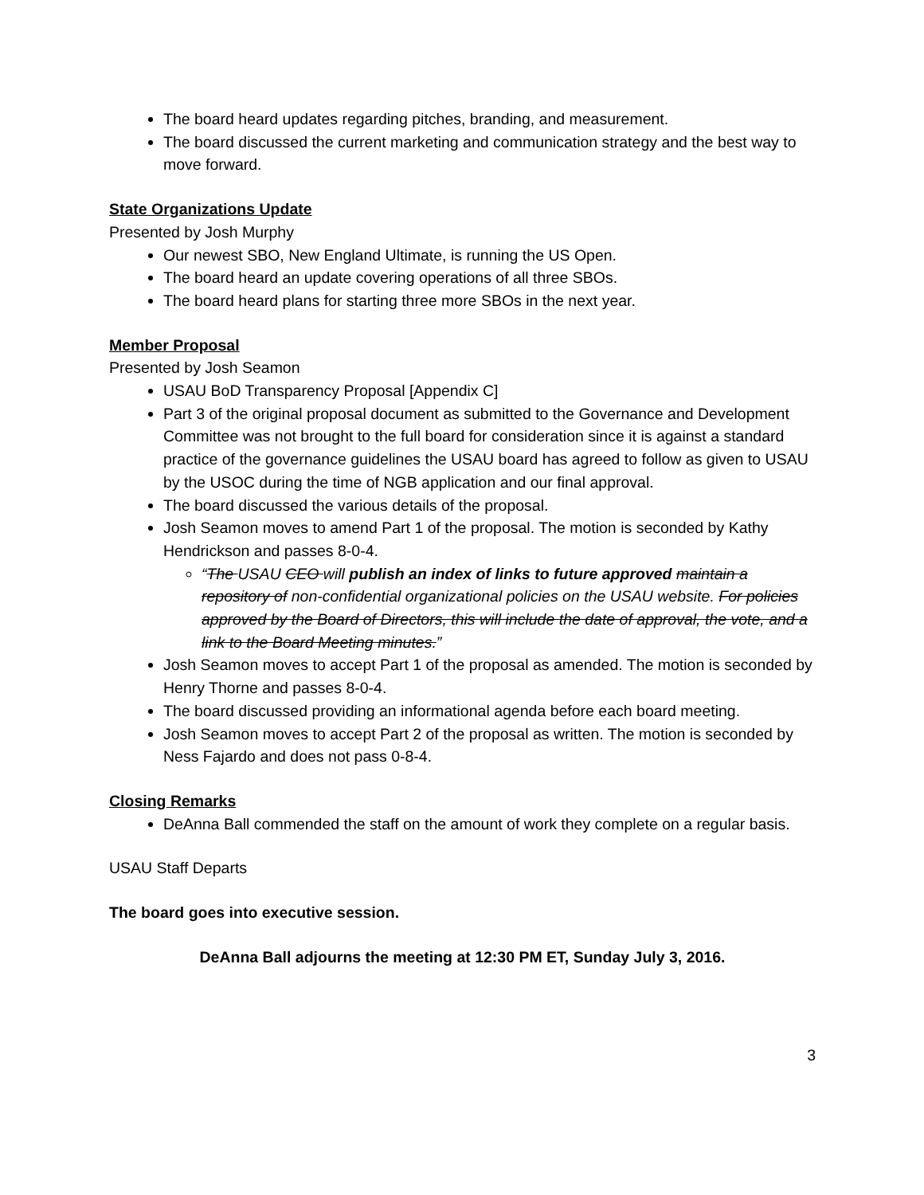The board heard updates regarding pitches, branding, and measurement.
The board discussed the current marketing and communication strategy and the best way to move forward.
State Organizations Update
Presented by Josh Murphy
Our newest SBO, New England Ultimate, is running the US Open.
The board heard an update covering operations of all three SBOs.
The board heard plans for starting three more SBOs in the next year.
Member Proposal
Presented by Josh Seamon
USAU BoD Transparency Proposal [Appendix C]
Part 3 of the original proposal document as submitted to the Governance and Development Committee was not brought to the full board for consideration since it is against a standard practice of the governance guidelines the USAU board has agreed to follow as given to USAU by the USOC during the time of NGB application and our final approval.
The board discussed the various details of the proposal.
Josh Seamon moves to amend Part 1 of the proposal. The motion is seconded by Kathy Hendrickson and passes 8-0-4.
“The USAU CEO will publish an index of links to future approved maintain a repository of non-confidential organizational policies on the USAU website. For policies approved by the Board of Directors, this will include the date of approval, the vote, and a link to the Board Meeting minutes.”
Josh Seamon moves to accept Part 1 of the proposal as amended. The motion is seconded by Henry Thorne and passes 8-0-4.
The board discussed providing an informational agenda before each board meeting.
Josh Seamon moves to accept Part 2 of the proposal as written. The motion is seconded by Ness Fajardo and does not pass 0-8-4.
Closing Remarks
DeAnna Ball commended the staff on the amount of work they complete on a regular basis.
USAU Staff Departs
The board goes into executive session.
DeAnna Ball adjourns the meeting at 12:30 PM ET, Sunday July 3, 2016.
3